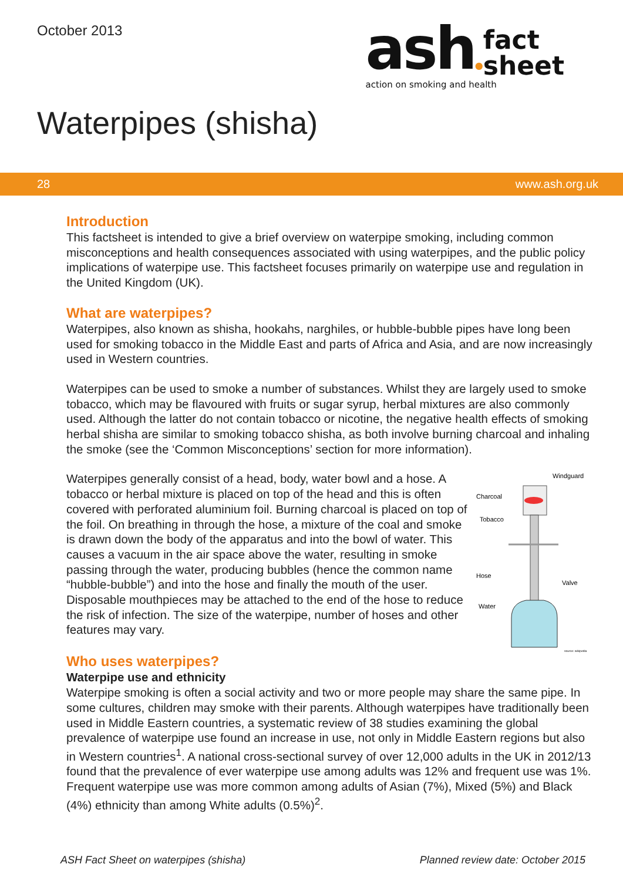October 2013
ash●fact
sheet
action on smoking and health
Waterpipes (shisha)
28 www.ash.org.uk
Introduction
This factsheet is intended to give a brief overview on waterpipe smoking, including common misconceptions and health consequences associated with using waterpipes, and the public policy implications of waterpipe use. This factsheet focuses primarily on waterpipe use and regulation in the United Kingdom (UK).
What are waterpipes?
Waterpipes, also known as shisha, hookahs, narghiles, or hubble-bubble pipes have long been used for smoking tobacco in the Middle East and parts of Africa and Asia, and are now increasingly used in Western countries.
Waterpipes can be used to smoke a number of substances. Whilst they are largely used to smoke tobacco, which may be flavoured with fruits or sugar syrup, herbal mixtures are also commonly used. Although the latter do not contain tobacco or nicotine, the negative health effects of smoking herbal shisha are similar to smoking tobacco shisha, as both involve burning charcoal and inhaling the smoke (see the ‘Common Misconceptions’ section for more information).
Waterpipes generally consist of a head, body, water bowl and a hose. A tobacco or herbal mixture is placed on top of the head and this is often covered with perforated aluminium foil. Burning charcoal is placed on top of the foil. On breathing in through the hose, a mixture of the coal and smoke is drawn down the body of the apparatus and into the bowl of water. This causes a vacuum in the air space above the water, resulting in smoke passing through the water, producing bubbles (hence the common name “hubble-bubble”) and into the hose and finally the mouth of the user. Disposable mouthpieces may be attached to the end of the hose to reduce the risk of infection. The size of the waterpipe, number of hoses and other features may vary.
Windguard
Charcoal
Tobacco
Hose
Valve
Water
source: wikipedia
Who uses waterpipes?
Waterpipe use and ethnicity
Waterpipe smoking is often a social activity and two or more people may share the same pipe. In some cultures, children may smoke with their parents. Although waterpipes have traditionally been used in Middle Eastern countries, a systematic review of 38 studies examining the global prevalence of waterpipe use found an increase in use, not only in Middle Eastern regions but also in Western countries<sup>1</sup>. A national cross-sectional survey of over 12,000 adults in the UK in 2012/13 found that the prevalence of ever waterpipe use among adults was 12% and frequent use was 1%. Frequent waterpipe use was more common among adults of Asian (7%), Mixed (5%) and Black (4%) ethnicity than among White adults (0.5%)<sup>2</sup>.
ASH Fact Sheet on waterpipes (shisha) Planned review date: October 2015